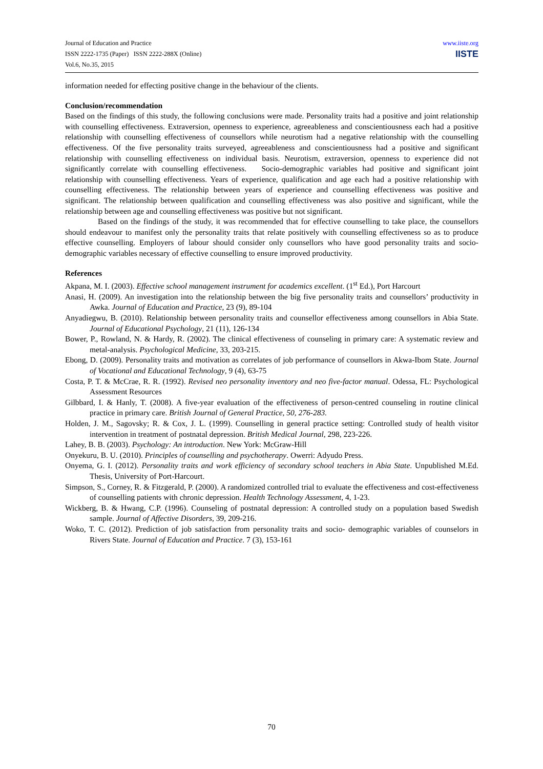Journal of Education and Practice
ISSN 2222-1735 (Paper) ISSN 2222-288X (Online)
Vol.6, No.35, 2015
www.iiste.org
IISTE
information needed for effecting positive change in the behaviour of the clients.
Conclusion/recommendation
Based on the findings of this study, the following conclusions were made. Personality traits had a positive and joint relationship with counselling effectiveness. Extraversion, openness to experience, agreeableness and conscientiousness each had a positive relationship with counselling effectiveness of counsellors while neurotism had a negative relationship with the counselling effectiveness. Of the five personality traits surveyed, agreeableness and conscientiousness had a positive and significant relationship with counselling effectiveness on individual basis. Neurotism, extraversion, openness to experience did not significantly correlate with counselling effectiveness. Socio-demographic variables had positive and significant joint relationship with counselling effectiveness. Years of experience, qualification and age each had a positive relationship with counselling effectiveness. The relationship between years of experience and counselling effectiveness was positive and significant. The relationship between qualification and counselling effectiveness was also positive and significant, while the relationship between age and counselling effectiveness was positive but not significant.
Based on the findings of the study, it was recommended that for effective counselling to take place, the counsellors should endeavour to manifest only the personality traits that relate positively with counselling effectiveness so as to produce effective counselling. Employers of labour should consider only counsellors who have good personality traits and socio-demographic variables necessary of effective counselling to ensure improved productivity.
References
Akpana, M. I. (2003). Effective school management instrument for academics excellent. (1<sup>st</sup> Ed.), Port Harcourt
Anasi, H. (2009). An investigation into the relationship between the big five personality traits and counsellors’ productivity in Awka. Journal of Education and Practice, 23 (9), 89-104
Anyadiegwu, B. (2010). Relationship between personality traits and counsellor effectiveness among counsellors in Abia State. Journal of Educational Psychology, 21 (11), 126-134
Bower, P., Rowland, N. & Hardy, R. (2002). The clinical effectiveness of counseling in primary care: A systematic review and metal-analysis. Psychological Medicine, 33, 203-215.
Ebong, D. (2009). Personality traits and motivation as correlates of job performance of counsellors in Akwa-Ibom State. Journal of Vocational and Educational Technology, 9 (4), 63-75
Costa, P. T. & McCrae, R. R. (1992). Revised neo personality inventory and neo five-factor manual. Odessa, FL: Psychological Assessment Resources
Gilbbard, I. & Hanly, T. (2008). A five-year evaluation of the effectiveness of person-centred counseling in routine clinical practice in primary care. British Journal of General Practice, 50, 276-283.
Holden, J. M., Sagovsky; R. & Cox, J. L. (1999). Counselling in general practice setting: Controlled study of health visitor intervention in treatment of postnatal depression. British Medical Journal, 298, 223-226.
Lahey, B. B. (2003). Psychology: An introduction. New York: McGraw-Hill
Onyekuru, B. U. (2010). Principles of counselling and psychotherapy. Owerri: Adyudo Press.
Onyema, G. I. (2012). Personality traits and work efficiency of secondary school teachers in Abia State. Unpublished M.Ed. Thesis, University of Port-Harcourt.
Simpson, S., Corney, R. & Fitzgerald, P. (2000). A randomized controlled trial to evaluate the effectiveness and cost-effectiveness of counselling patients with chronic depression. Health Technology Assessment, 4, 1-23.
Wickberg, B. & Hwang, C.P. (1996). Counseling of postnatal depression: A controlled study on a population based Swedish sample. Journal of Affective Disorders, 39, 209-216.
Woko, T. C. (2012). Prediction of job satisfaction from personality traits and socio- demographic variables of counselors in Rivers State. Journal of Education and Practice. 7 (3), 153-161
70